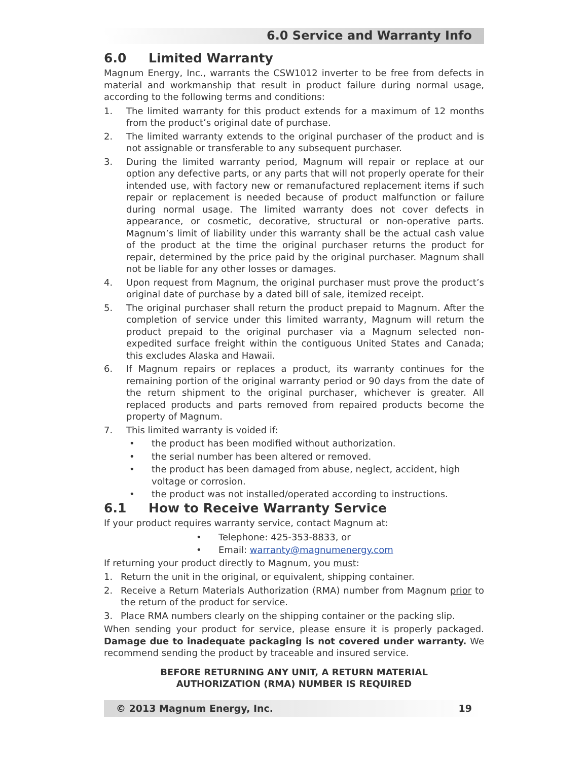6.0 Service and Warranty Info
6.0 Limited Warranty
Magnum Energy, Inc., warrants the CSW1012 inverter to be free from defects in material and workmanship that result in product failure during normal usage, according to the following terms and conditions:
1. The limited warranty for this product extends for a maximum of 12 months from the product’s original date of purchase.
2. The limited warranty extends to the original purchaser of the product and is not assignable or transferable to any subsequent purchaser.
3. During the limited warranty period, Magnum will repair or replace at our option any defective parts, or any parts that will not properly operate for their intended use, with factory new or remanufactured replacement items if such repair or replacement is needed because of product malfunction or failure during normal usage. The limited warranty does not cover defects in appearance, or cosmetic, decorative, structural or non-operative parts. Magnum’s limit of liability under this warranty shall be the actual cash value of the product at the time the original purchaser returns the product for repair, determined by the price paid by the original purchaser. Magnum shall not be liable for any other losses or damages.
4. Upon request from Magnum, the original purchaser must prove the product’s original date of purchase by a dated bill of sale, itemized receipt.
5. The original purchaser shall return the product prepaid to Magnum. After the completion of service under this limited warranty, Magnum will return the product prepaid to the original purchaser via a Magnum selected non-expedited surface freight within the contiguous United States and Canada; this excludes Alaska and Hawaii.
6. If Magnum repairs or replaces a product, its warranty continues for the remaining portion of the original warranty period or 90 days from the date of the return shipment to the original purchaser, whichever is greater. All replaced products and parts removed from repaired products become the property of Magnum.
7. This limited warranty is voided if:
• the product has been modified without authorization.
• the serial number has been altered or removed.
• the product has been damaged from abuse, neglect, accident, high voltage or corrosion.
• the product was not installed/operated according to instructions.
6.1 How to Receive Warranty Service
If your product requires warranty service, contact Magnum at:
• Telephone: 425-353-8833, or
• Email: warranty@magnumenergy.com
If returning your product directly to Magnum, you must:
1. Return the unit in the original, or equivalent, shipping container.
2. Receive a Return Materials Authorization (RMA) number from Magnum prior to the return of the product for service.
3. Place RMA numbers clearly on the shipping container or the packing slip.
When sending your product for service, please ensure it is properly packaged. Damage due to inadequate packaging is not covered under warranty. We recommend sending the product by traceable and insured service.
BEFORE RETURNING ANY UNIT, A RETURN MATERIAL
AUTHORIZATION (RMA) NUMBER IS REQUIRED
© 2013 Magnum Energy, Inc. 19